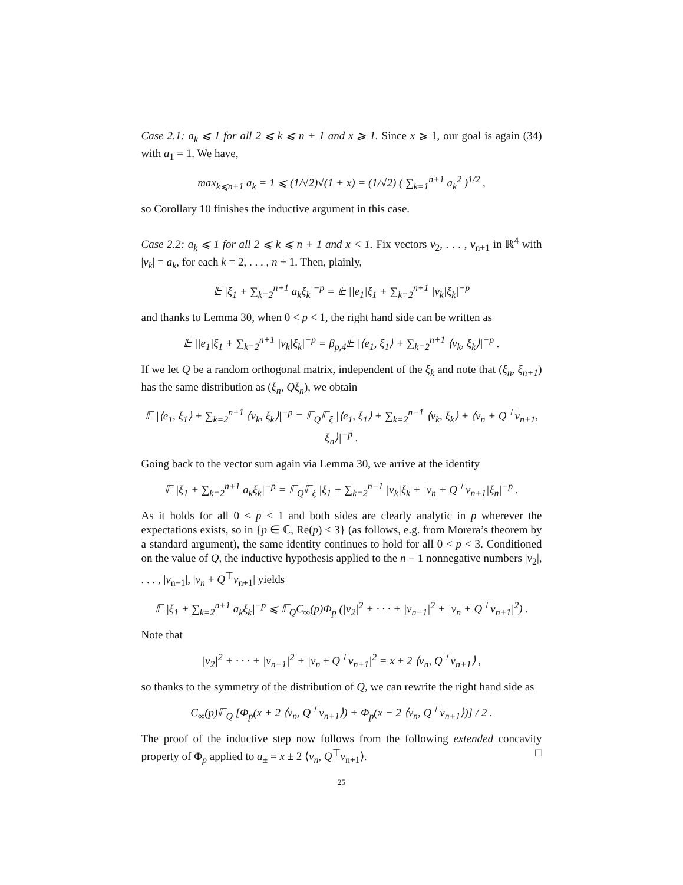Case 2.1: a<sub>k</sub> ⩽ 1 for all 2 ⩽ k ⩽ n + 1 and x ⩾ 1. Since x ⩾ 1, our goal is again (34) with a<sub>1</sub> = 1. We have,
max<sub>k⩽n+1</sub> a<sub>k</sub> = 1 ⩽ (1/√2)√(1 + x) = (1/√2) ( ∑<sub>k=1</sub><sup>n+1</sup> a<sub>k</sub><sup>2</sup> )<sup>1/2</sup> ,
so Corollary 10 finishes the inductive argument in this case.
Case 2.2: a<sub>k</sub> ⩽ 1 for all 2 ⩽ k ⩽ n + 1 and x < 1. Fix vectors v<sub>2</sub>, . . . , v<sub>n+1</sub> in ℝ<sup>4</sup> with |v<sub>k</sub>| = a<sub>k</sub>, for each k = 2, . . . , n + 1. Then, plainly,
𝔼 |ξ<sub>1</sub> + ∑<sub>k=2</sub><sup>n+1</sup> a<sub>k</sub>ξ<sub>k</sub>|<sup>−p</sup> = 𝔼 ||e<sub>1</sub>|ξ<sub>1</sub> + ∑<sub>k=2</sub><sup>n+1</sup> |v<sub>k</sub>|ξ<sub>k</sub>|<sup>−p</sup>
and thanks to Lemma 30, when 0 < p < 1, the right hand side can be written as
𝔼 ||e<sub>1</sub>|ξ<sub>1</sub> + ∑<sub>k=2</sub><sup>n+1</sup> |v<sub>k</sub>|ξ<sub>k</sub>|<sup>−p</sup> = β<sub>p,4</sub>𝔼 |⟨e<sub>1</sub>, ξ<sub>1</sub>⟩ + ∑<sub>k=2</sub><sup>n+1</sup> ⟨v<sub>k</sub>, ξ<sub>k</sub>⟩|<sup>−p</sup> .
If we let Q be a random orthogonal matrix, independent of the ξ<sub>k</sub> and note that (ξ<sub>n</sub>, ξ<sub>n+1</sub>) has the same distribution as (ξ<sub>n</sub>, Qξ<sub>n</sub>), we obtain
𝔼 |⟨e<sub>1</sub>, ξ<sub>1</sub>⟩ + ∑<sub>k=2</sub><sup>n+1</sup> ⟨v<sub>k</sub>, ξ<sub>k</sub>⟩|<sup>−p</sup> = 𝔼<sub>Q</sub>𝔼<sub>ξ</sub> |⟨e<sub>1</sub>, ξ<sub>1</sub>⟩ + ∑<sub>k=2</sub><sup>n−1</sup> ⟨v<sub>k</sub>, ξ<sub>k</sub>⟩ + ⟨v<sub>n</sub> + Q<sup>⊤</sup>v<sub>n+1</sub>, ξ<sub>n</sub>⟩|<sup>−p</sup> .
Going back to the vector sum again via Lemma 30, we arrive at the identity
𝔼 |ξ<sub>1</sub> + ∑<sub>k=2</sub><sup>n+1</sup> a<sub>k</sub>ξ<sub>k</sub>|<sup>−p</sup> = 𝔼<sub>Q</sub>𝔼<sub>ξ</sub> |ξ<sub>1</sub> + ∑<sub>k=2</sub><sup>n−1</sup> |v<sub>k</sub>|ξ<sub>k</sub> + |v<sub>n</sub> + Q<sup>⊤</sup>v<sub>n+1</sub>|ξ<sub>n</sub>|<sup>−p</sup> .
As it holds for all 0 < p < 1 and both sides are clearly analytic in p wherever the expectations exists, so in {p ∈ ℂ, Re(p) < 3} (as follows, e.g. from Morera’s theorem by a standard argument), the same identity continues to hold for all 0 < p < 3. Conditioned on the value of Q, the inductive hypothesis applied to the n − 1 nonnegative numbers |v<sub>2</sub>|, . . . , |v<sub>n−1</sub>|, |v<sub>n</sub> + Q<sup>⊤</sup>v<sub>n+1</sub>| yields
𝔼 |ξ<sub>1</sub> + ∑<sub>k=2</sub><sup>n+1</sup> a<sub>k</sub>ξ<sub>k</sub>|<sup>−p</sup> ⩽ 𝔼<sub>Q</sub>C<sub>∞</sub>(p)Φ<sub>p</sub> (|v<sub>2</sub>|<sup>2</sup> + · · · + |v<sub>n−1</sub>|<sup>2</sup> + |v<sub>n</sub> + Q<sup>⊤</sup>v<sub>n+1</sub>|<sup>2</sup>) .
Note that
|v<sub>2</sub>|<sup>2</sup> + · · · + |v<sub>n−1</sub>|<sup>2</sup> + |v<sub>n</sub> ± Q<sup>⊤</sup>v<sub>n+1</sub>|<sup>2</sup> = x ± 2 ⟨v<sub>n</sub>, Q<sup>⊤</sup>v<sub>n+1</sub>⟩ ,
so thanks to the symmetry of the distribution of Q, we can rewrite the right hand side as
C<sub>∞</sub>(p)𝔼<sub>Q</sub> [Φ<sub>p</sub>(x + 2 ⟨v<sub>n</sub>, Q<sup>⊤</sup>v<sub>n+1</sub>⟩) + Φ<sub>p</sub>(x − 2 ⟨v<sub>n</sub>, Q<sup>⊤</sup>v<sub>n+1</sub>⟩)] / 2 .
The proof of the inductive step now follows from the following extended concavity property of Φ<sub>p</sub> applied to a<sub>±</sub> = x ± 2 ⟨v<sub>n</sub>, Q<sup>⊤</sup>v<sub>n+1</sub>⟩. □
25